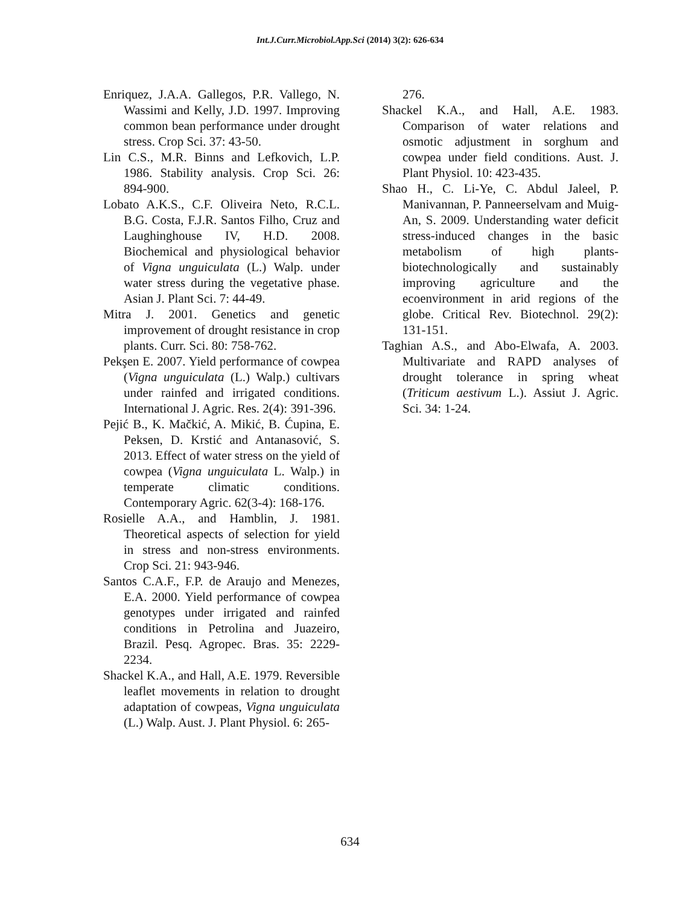Int.J.Curr.Microbiol.App.Sci (2014) 3(2): 626-634
Enriquez, J.A.A. Gallegos, P.R. Vallego, N. Wassimi and Kelly, J.D. 1997. Improving common bean performance under drought stress. Crop Sci. 37: 43-50.
Lin C.S., M.R. Binns and Lefkovich, L.P. 1986. Stability analysis. Crop Sci. 26: 894-900.
Lobato A.K.S., C.F. Oliveira Neto, R.C.L. B.G. Costa, F.J.R. Santos Filho, Cruz and Laughinghouse IV, H.D. 2008. Biochemical and physiological behavior of Vigna unguiculata (L.) Walp. under water stress during the vegetative phase. Asian J. Plant Sci. 7: 44-49.
Mitra J. 2001. Genetics and genetic improvement of drought resistance in crop plants. Curr. Sci. 80: 758-762.
Pekşen E. 2007. Yield performance of cowpea (Vigna unguiculata (L.) Walp.) cultivars under rainfed and irrigated conditions. International J. Agric. Res. 2(4): 391-396.
Pejić B., K. Mačkić, A. Mikić, B. Ćupina, E. Peksen, D. Krstić and Antanasović, S. 2013. Effect of water stress on the yield of cowpea (Vigna unguiculata L. Walp.) in temperate climatic conditions. Contemporary Agric. 62(3-4): 168-176.
Rosielle A.A., and Hamblin, J. 1981. Theoretical aspects of selection for yield in stress and non-stress environments. Crop Sci. 21: 943-946.
Santos C.A.F., F.P. de Araujo and Menezes, E.A. 2000. Yield performance of cowpea genotypes under irrigated and rainfed conditions in Petrolina and Juazeiro, Brazil. Pesq. Agropec. Bras. 35: 2229-2234.
Shackel K.A., and Hall, A.E. 1979. Reversible leaflet movements in relation to drought adaptation of cowpeas, Vigna unguiculata (L.) Walp. Aust. J. Plant Physiol. 6: 265-
276.
Shackel K.A., and Hall, A.E. 1983. Comparison of water relations and osmotic adjustment in sorghum and cowpea under field conditions. Aust. J. Plant Physiol. 10: 423-435.
Shao H., C. Li-Ye, C. Abdul Jaleel, P. Manivannan, P. Panneerselvam and Muig-An, S. 2009. Understanding water deficit stress-induced changes in the basic metabolism of high plants-biotechnologically and sustainably improving agriculture and the ecoenvironment in arid regions of the globe. Critical Rev. Biotechnol. 29(2): 131-151.
Taghian A.S., and Abo-Elwafa, A. 2003. Multivariate and RAPD analyses of drought tolerance in spring wheat (Triticum aestivum L.). Assiut J. Agric. Sci. 34: 1-24.
634